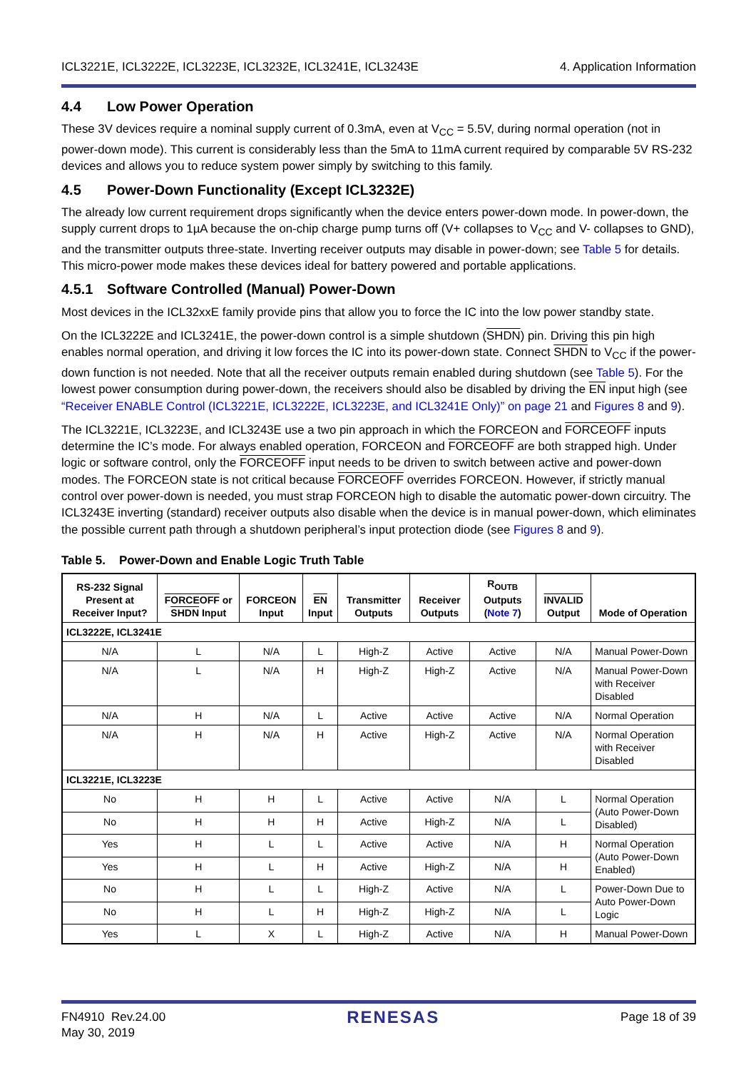ICL3221E, ICL3222E, ICL3223E, ICL3232E, ICL3241E, ICL3243E 4. Application Information
4.4 Low Power Operation
These 3V devices require a nominal supply current of 0.3mA, even at V<sub>CC</sub> = 5.5V, during normal operation (not in power-down mode). This current is considerably less than the 5mA to 11mA current required by comparable 5V RS-232 devices and allows you to reduce system power simply by switching to this family.
4.5 Power-Down Functionality (Except ICL3232E)
The already low current requirement drops significantly when the device enters power-down mode. In power-down, the supply current drops to 1µA because the on-chip charge pump turns off (V+ collapses to V<sub>CC</sub> and V- collapses to GND), and the transmitter outputs three-state. Inverting receiver outputs may disable in power-down; see Table 5 for details. This micro-power mode makes these devices ideal for battery powered and portable applications.
4.5.1 Software Controlled (Manual) Power-Down
Most devices in the ICL32xxE family provide pins that allow you to force the IC into the low power standby state.
On the ICL3222E and ICL3241E, the power-down control is a simple shutdown (SHDN) pin. Driving this pin high enables normal operation, and driving it low forces the IC into its power-down state. Connect SHDN to V<sub>CC</sub> if the power-down function is not needed. Note that all the receiver outputs remain enabled during shutdown (see Table 5). For the lowest power consumption during power-down, the receivers should also be disabled by driving the EN input high (see “Receiver ENABLE Control (ICL3221E, ICL3222E, ICL3223E, and ICL3241E Only)” on page 21 and Figures 8 and 9).
The ICL3221E, ICL3223E, and ICL3243E use a two pin approach in which the FORCEON and FORCEOFF inputs determine the IC’s mode. For always enabled operation, FORCEON and FORCEOFF are both strapped high. Under logic or software control, only the FORCEOFF input needs to be driven to switch between active and power-down modes. The FORCEON state is not critical because FORCEOFF overrides FORCEON. However, if strictly manual control over power-down is needed, you must strap FORCEON high to disable the automatic power-down circuitry. The ICL3243E inverting (standard) receiver outputs also disable when the device is in manual power-down, which eliminates the possible current path through a shutdown peripheral’s input protection diode (see Figures 8 and 9).
Table 5. Power-Down and Enable Logic Truth Table
| RS-232 Signal Present at Receiver Input? | FORCEOFF or SHDN Input | FORCEON Input | EN Input | Transmitter Outputs | Receiver Outputs | R<sub>OUTB</sub> Outputs ( Note 7 ) | INVALID Output | Mode of Operation |
| --- | --- | --- | --- | --- | --- | --- | --- | --- |
| ICL3222E, ICL3241E | | | | | | | | |
| N/A | L | N/A | L | High-Z | Active | Active | N/A | Manual Power-Down |
| N/A | L | N/A | H | High-Z | High-Z | Active | N/A | Manual Power-Down with Receiver Disabled |
| N/A | H | N/A | L | Active | Active | Active | N/A | Normal Operation |
| N/A | H | N/A | H | Active | High-Z | Active | N/A | Normal Operation with Receiver Disabled |
| ICL3221E, ICL3223E | | | | | | | | |
| No | H | H | L | Active | Active | N/A | L | Normal Operation (Auto Power-Down Disabled) |
| No | H | H | H | Active | High-Z | N/A | L | |
| Yes | H | L | L | Active | Active | N/A | H | Normal Operation (Auto Power-Down Enabled) |
| Yes | H | L | H | Active | High-Z | N/A | H | |
| No | H | L | L | High-Z | Active | N/A | L | Power-Down Due to Auto Power-Down Logic |
| No | H | L | H | High-Z | High-Z | N/A | L | |
| Yes | L | X | L | High-Z | Active | N/A | H | Manual Power-Down |
FN4910 Rev.24.00
May 30, 2019
RENESAS
Page 18 of 39